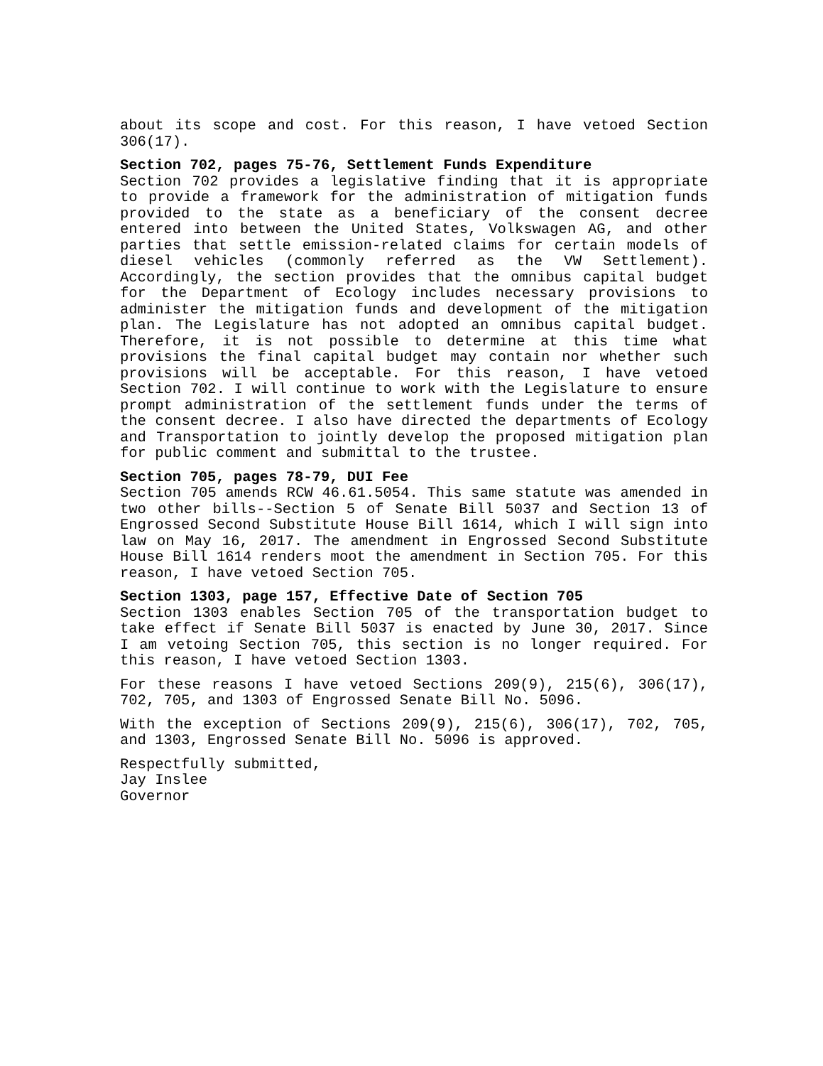about its scope and cost. For this reason, I have vetoed Section 306(17).
Section 702, pages 75-76, Settlement Funds Expenditure
Section 702 provides a legislative finding that it is appropriate to provide a framework for the administration of mitigation funds provided to the state as a beneficiary of the consent decree entered into between the United States, Volkswagen AG, and other parties that settle emission-related claims for certain models of diesel vehicles (commonly referred as the VW Settlement). Accordingly, the section provides that the omnibus capital budget for the Department of Ecology includes necessary provisions to administer the mitigation funds and development of the mitigation plan. The Legislature has not adopted an omnibus capital budget. Therefore, it is not possible to determine at this time what provisions the final capital budget may contain nor whether such provisions will be acceptable. For this reason, I have vetoed Section 702. I will continue to work with the Legislature to ensure prompt administration of the settlement funds under the terms of the consent decree. I also have directed the departments of Ecology and Transportation to jointly develop the proposed mitigation plan for public comment and submittal to the trustee.
Section 705, pages 78-79, DUI Fee
Section 705 amends RCW 46.61.5054. This same statute was amended in two other bills--Section 5 of Senate Bill 5037 and Section 13 of Engrossed Second Substitute House Bill 1614, which I will sign into law on May 16, 2017. The amendment in Engrossed Second Substitute House Bill 1614 renders moot the amendment in Section 705. For this reason, I have vetoed Section 705.
Section 1303, page 157, Effective Date of Section 705
Section 1303 enables Section 705 of the transportation budget to take effect if Senate Bill 5037 is enacted by June 30, 2017. Since I am vetoing Section 705, this section is no longer required. For this reason, I have vetoed Section 1303.
For these reasons I have vetoed Sections 209(9), 215(6), 306(17), 702, 705, and 1303 of Engrossed Senate Bill No. 5096.
With the exception of Sections 209(9), 215(6), 306(17), 702, 705, and 1303, Engrossed Senate Bill No. 5096 is approved.
Respectfully submitted,
Jay Inslee
Governor